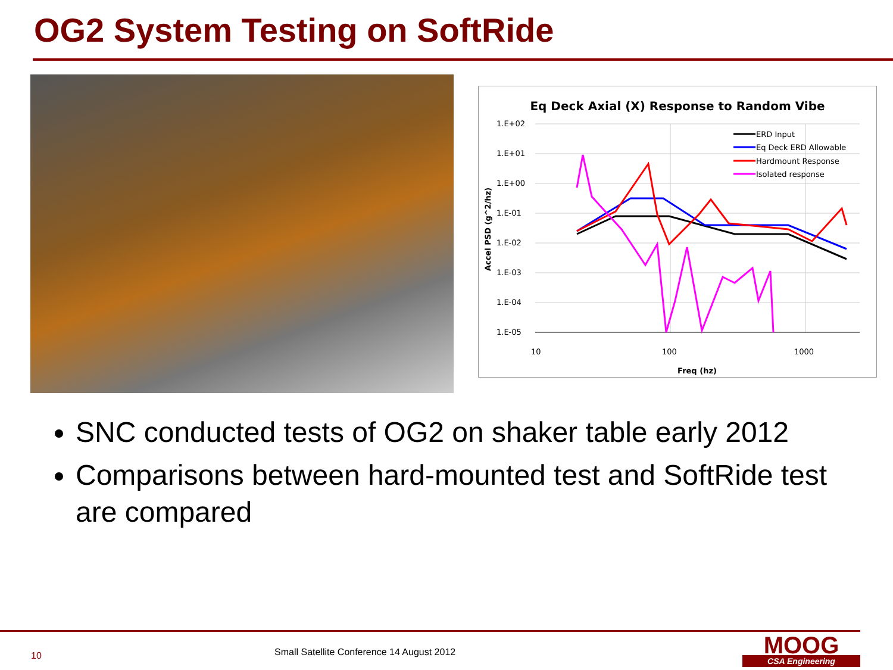OG2 System Testing on SoftRide
Eq Deck Axial (X) Response to Random Vibe
1.E+02
1.E+01
1.E+00
1.E-01
1.E-02
1.E-03
1.E-04
1.E-05
10
100
1000
Freq (hz)
Accel PSD (g^2/hz)
ERD Input
Eq Deck ERD Allowable
Hardmount Response
Isolated response
SNC conducted tests of OG2 on shaker table early 2012
Comparisons between hard-mounted test and SoftRide test are compared
10
Small Satellite Conference 14 August 2012
MOOG
CSA Engineering